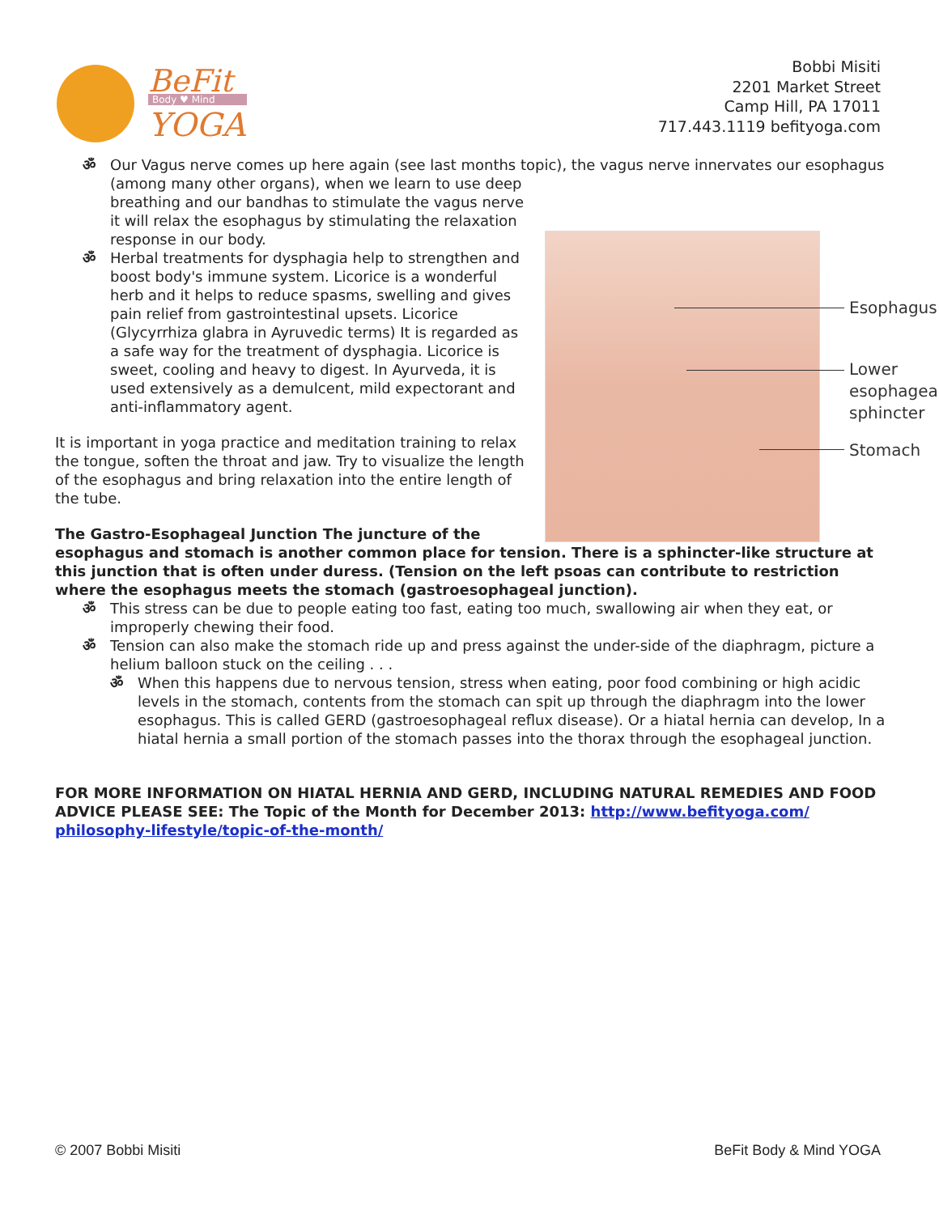BeFit
Body ♥ Mind
YOGA
Bobbi Misiti
2201 Market Street
Camp Hill, PA 17011
717.443.1119 befityoga.com
ॐ Our Vagus nerve comes up here again (see last months topic), the vagus nerve innervates our
Esophagus
Lower
esophageal
sphincter
Stomach
esophagus (among many other organs), when we learn to use deep breathing and our bandhas to stimulate the vagus nerve it will relax the esophagus by stimulating the relaxation response in our body.
ॐ Herbal treatments for dysphagia help to strengthen and boost body's immune system. Licorice is a wonderful herb and it helps to reduce spasms, swelling and gives pain relief from gastrointestinal upsets. Licorice (Glycyrrhiza glabra in Ayruvedic terms) It is regarded as a safe way for the treatment of dysphagia. Licorice is sweet, cooling and heavy to digest. In Ayurveda, it is used extensively as a demulcent, mild expectorant and anti-inflammatory agent.
It is important in yoga practice and meditation training to relax the tongue, soften the throat and jaw. Try to visualize the length of the esophagus and bring relaxation into the entire length of the tube.
The Gastro-Esophageal Junction The juncture of the esophagus and stomach is another common place for tension. There is a sphincter-like structure at this junction that is often under duress. (Tension on the left psoas can contribute to restriction where the esophagus meets the stomach (gastroesophageal junction).
ॐ This stress can be due to people eating too fast, eating too much, swallowing air when they eat, or improperly chewing their food.
ॐ Tension can also make the stomach ride up and press against the under-side of the diaphragm, picture a helium balloon stuck on the ceiling . . .
ॐ When this happens due to nervous tension, stress when eating, poor food combining or high acidic levels in the stomach, contents from the stomach can spit up through the diaphragm into the lower esophagus. This is called GERD (gastroesophageal reflux disease). Or a hiatal hernia can develop, In a hiatal hernia a small portion of the stomach passes into the thorax through the esophageal junction.
FOR MORE INFORMATION ON HIATAL HERNIA AND GERD, INCLUDING NATURAL REMEDIES AND FOOD ADVICE PLEASE SEE: The Topic of the Month for December 2013: http://www.befityoga.com/ philosophy-lifestyle/topic-of-the-month/
© 2007 Bobbi Misiti BeFit Body & Mind YOGA